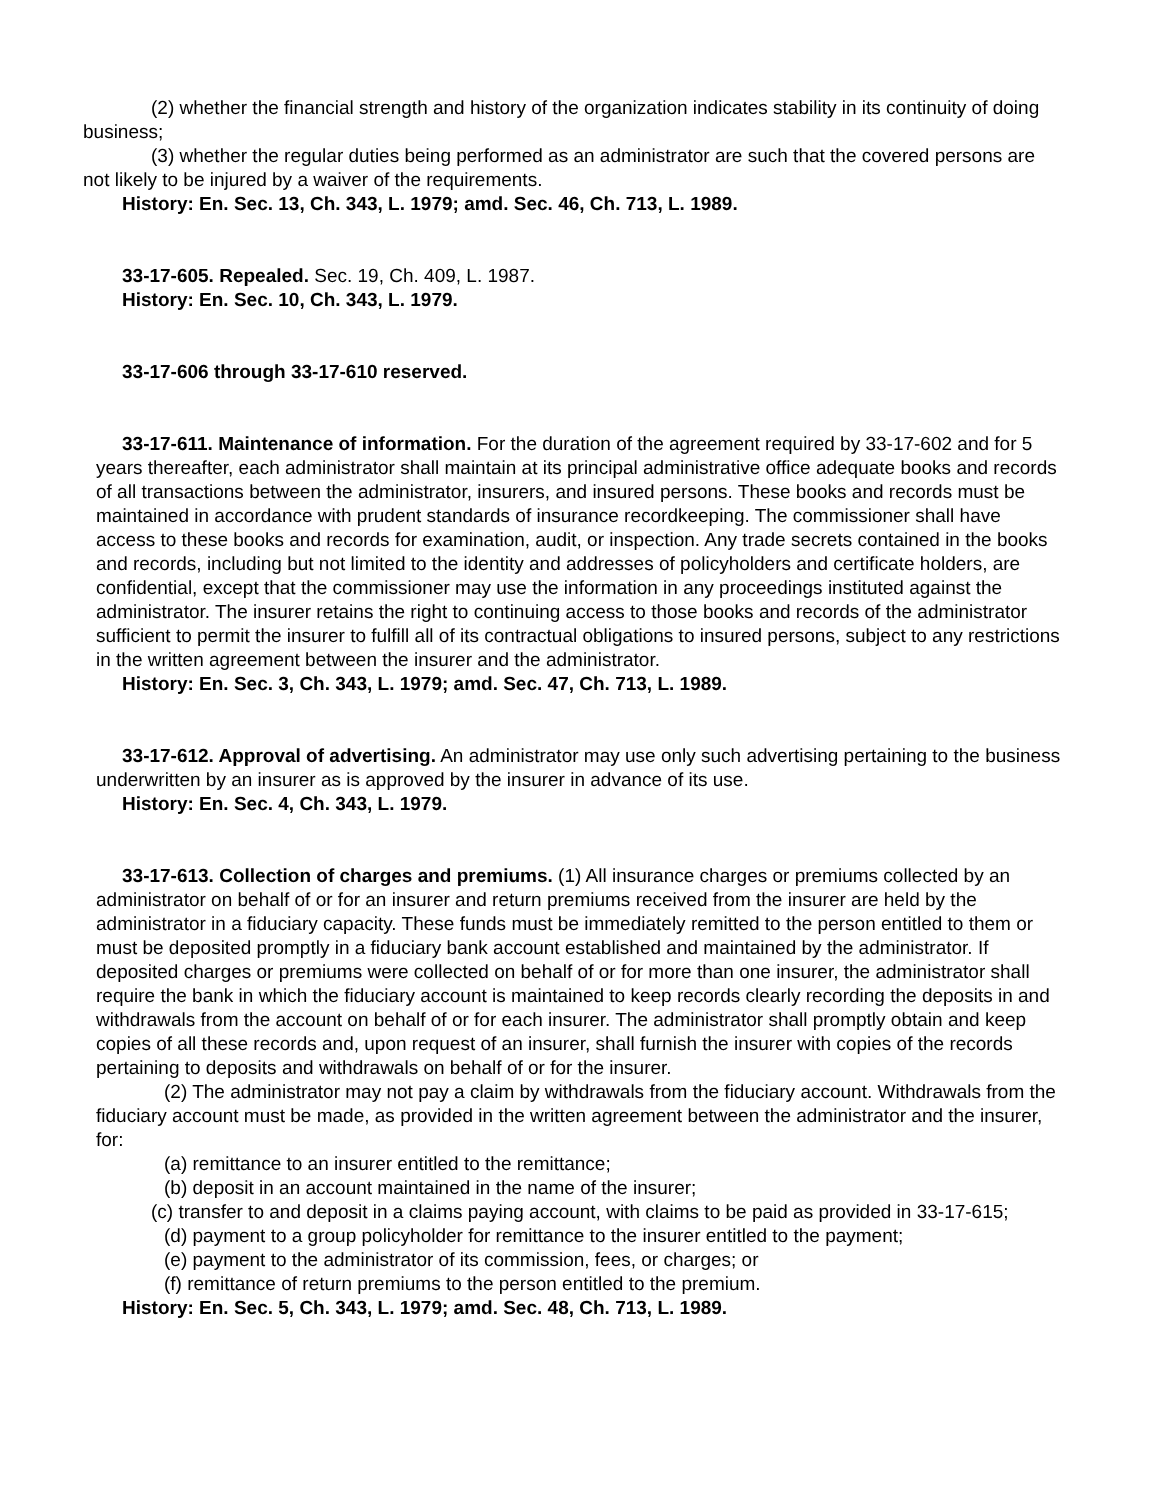(2) whether the financial strength and history of the organization indicates stability in its continuity of doing business;
(3) whether the regular duties being performed as an administrator are such that the covered persons are not likely to be injured by a waiver of the requirements.
History: En. Sec. 13, Ch. 343, L. 1979; amd. Sec. 46, Ch. 713, L. 1989.
33-17-605. Repealed. Sec. 19, Ch. 409, L. 1987.
History: En. Sec. 10, Ch. 343, L. 1979.
33-17-606 through 33-17-610 reserved.
33-17-611. Maintenance of information. For the duration of the agreement required by 33-17-602 and for 5 years thereafter, each administrator shall maintain at its principal administrative office adequate books and records of all transactions between the administrator, insurers, and insured persons. These books and records must be maintained in accordance with prudent standards of insurance recordkeeping. The commissioner shall have access to these books and records for examination, audit, or inspection. Any trade secrets contained in the books and records, including but not limited to the identity and addresses of policyholders and certificate holders, are confidential, except that the commissioner may use the information in any proceedings instituted against the administrator. The insurer retains the right to continuing access to those books and records of the administrator sufficient to permit the insurer to fulfill all of its contractual obligations to insured persons, subject to any restrictions in the written agreement between the insurer and the administrator.
History: En. Sec. 3, Ch. 343, L. 1979; amd. Sec. 47, Ch. 713, L. 1989.
33-17-612. Approval of advertising. An administrator may use only such advertising pertaining to the business underwritten by an insurer as is approved by the insurer in advance of its use.
History: En. Sec. 4, Ch. 343, L. 1979.
33-17-613. Collection of charges and premiums. (1) All insurance charges or premiums collected by an administrator on behalf of or for an insurer and return premiums received from the insurer are held by the administrator in a fiduciary capacity. These funds must be immediately remitted to the person entitled to them or must be deposited promptly in a fiduciary bank account established and maintained by the administrator. If deposited charges or premiums were collected on behalf of or for more than one insurer, the administrator shall require the bank in which the fiduciary account is maintained to keep records clearly recording the deposits in and withdrawals from the account on behalf of or for each insurer. The administrator shall promptly obtain and keep copies of all these records and, upon request of an insurer, shall furnish the insurer with copies of the records pertaining to deposits and withdrawals on behalf of or for the insurer.
(2) The administrator may not pay a claim by withdrawals from the fiduciary account. Withdrawals from the fiduciary account must be made, as provided in the written agreement between the administrator and the insurer, for:
(a) remittance to an insurer entitled to the remittance;
(b) deposit in an account maintained in the name of the insurer;
(c) transfer to and deposit in a claims paying account, with claims to be paid as provided in 33-17-615;
(d) payment to a group policyholder for remittance to the insurer entitled to the payment;
(e) payment to the administrator of its commission, fees, or charges; or
(f) remittance of return premiums to the person entitled to the premium.
History: En. Sec. 5, Ch. 343, L. 1979; amd. Sec. 48, Ch. 713, L. 1989.